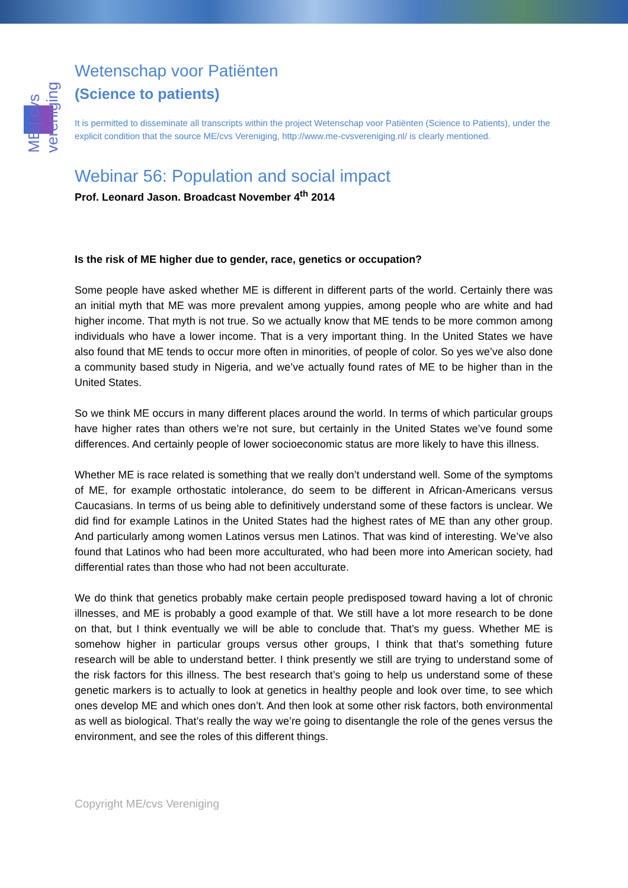ME | cvs vereniging
Wetenschap voor Patiënten
(Science to patients)
It is permitted to disseminate all transcripts within the project Wetenschap voor Patiënten (Science to Patients), under the explicit condition that the source ME/cvs Vereniging, http://www.me-cvsvereniging.nl/ is clearly mentioned.
Webinar 56: Population and social impact
Prof. Leonard Jason. Broadcast November 4<sup>th</sup> 2014
Is the risk of ME higher due to gender, race, genetics or occupation?
Some people have asked whether ME is different in different parts of the world. Certainly there was an initial myth that ME was more prevalent among yuppies, among people who are white and had higher income. That myth is not true. So we actually know that ME tends to be more common among individuals who have a lower income. That is a very important thing. In the United States we have also found that ME tends to occur more often in minorities, of people of color. So yes we’ve also done a community based study in Nigeria, and we’ve actually found rates of ME to be higher than in the United States.
So we think ME occurs in many different places around the world. In terms of which particular groups have higher rates than others we’re not sure, but certainly in the United States we’ve found some differences. And certainly people of lower socioeconomic status are more likely to have this illness.
Whether ME is race related is something that we really don’t understand well. Some of the symptoms of ME, for example orthostatic intolerance, do seem to be different in African-Americans versus Caucasians. In terms of us being able to definitively understand some of these factors is unclear. We did find for example Latinos in the United States had the highest rates of ME than any other group. And particularly among women Latinos versus men Latinos. That was kind of interesting. We’ve also found that Latinos who had been more acculturated, who had been more into American society, had differential rates than those who had not been acculturate.
We do think that genetics probably make certain people predisposed toward having a lot of chronic illnesses, and ME is probably a good example of that. We still have a lot more research to be done on that, but I think eventually we will be able to conclude that. That’s my guess. Whether ME is somehow higher in particular groups versus other groups, I think that that’s something future research will be able to understand better. I think presently we still are trying to understand some of the risk factors for this illness. The best research that’s going to help us understand some of these genetic markers is to actually to look at genetics in healthy people and look over time, to see which ones develop ME and which ones don’t. And then look at some other risk factors, both environmental as well as biological. That’s really the way we’re going to disentangle the role of the genes versus the environment, and see the roles of this different things.
Copyright ME/cvs Vereniging